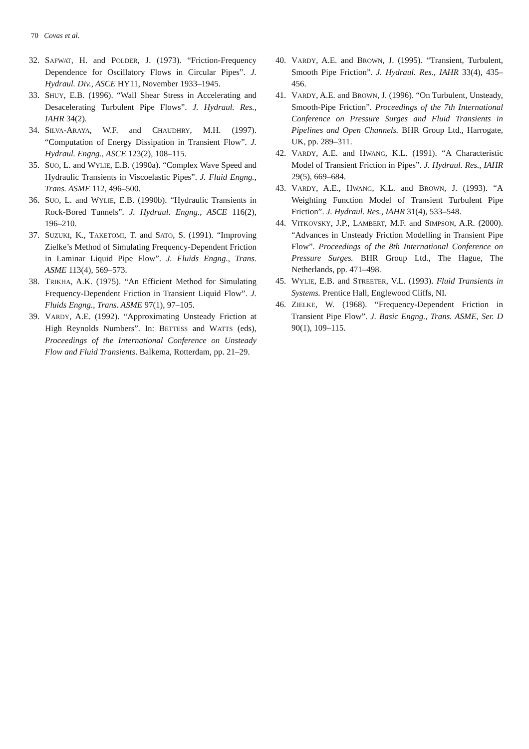70 Covas et al.
32. SAFWAT, H. and POLDER, J. (1973). “Friction-Frequency Dependence for Oscillatory Flows in Circular Pipes”. J. Hydraul. Div., ASCE HY11, November 1933–1945.
33. SHUY, E.B. (1996). “Wall Shear Stress in Accelerating and Desacelerating Turbulent Pipe Flows”. J. Hydraul. Res., IAHR 34(2).
34. SILVA-ARAYA, W.F. and CHAUDHRY, M.H. (1997). “Computation of Energy Dissipation in Transient Flow”. J. Hydraul. Engng., ASCE 123(2), 108–115.
35. SUO, L. and WYLIE, E.B. (1990a). “Complex Wave Speed and Hydraulic Transients in Viscoelastic Pipes”. J. Fluid Engng., Trans. ASME 112, 496–500.
36. SUO, L. and WYLIE, E.B. (1990b). “Hydraulic Transients in Rock-Bored Tunnels”. J. Hydraul. Engng., ASCE 116(2), 196–210.
37. SUZUKI, K., TAKETOMI, T. and SATO, S. (1991). “Improving Zielke’s Method of Simulating Frequency-Dependent Friction in Laminar Liquid Pipe Flow”. J. Fluids Engng., Trans. ASME 113(4), 569–573.
38. TRIKHA, A.K. (1975). “An Efficient Method for Simulating Frequency-Dependent Friction in Transient Liquid Flow”. J. Fluids Engng., Trans. ASME 97(1), 97–105.
39. VARDY, A.E. (1992). “Approximating Unsteady Friction at High Reynolds Numbers”. In: BETTESS and WATTS (eds), Proceedings of the International Conference on Unsteady Flow and Fluid Transients. Balkema, Rotterdam, pp. 21–29.
40. VARDY, A.E. and BROWN, J. (1995). “Transient, Turbulent, Smooth Pipe Friction”. J. Hydraul. Res., IAHR 33(4), 435–456.
41. VARDY, A.E. and BROWN, J. (1996). “On Turbulent, Unsteady, Smooth-Pipe Friction”. Proceedings of the 7th International Conference on Pressure Surges and Fluid Transients in Pipelines and Open Channels. BHR Group Ltd., Harrogate, UK, pp. 289–311.
42. VARDY, A.E. and HWANG, K.L. (1991). “A Characteristic Model of Transient Friction in Pipes”. J. Hydraul. Res., IAHR 29(5), 669–684.
43. VARDY, A.E., HWANG, K.L. and BROWN, J. (1993). “A Weighting Function Model of Transient Turbulent Pipe Friction”. J. Hydraul. Res., IAHR 31(4), 533–548.
44. VITKOVSKY, J.P., LAMBERT, M.F. and SIMPSON, A.R. (2000). “Advances in Unsteady Friction Modelling in Transient Pipe Flow”. Proceedings of the 8th International Conference on Pressure Surges. BHR Group Ltd., The Hague, The Netherlands, pp. 471–498.
45. WYLIE, E.B. and STREETER, V.L. (1993). Fluid Transients in Systems. Prentice Hall, Englewood Cliffs, NI.
46. ZIELKE, W. (1968). “Frequency-Dependent Friction in Transient Pipe Flow”. J. Basic Engng., Trans. ASME, Ser. D 90(1), 109–115.